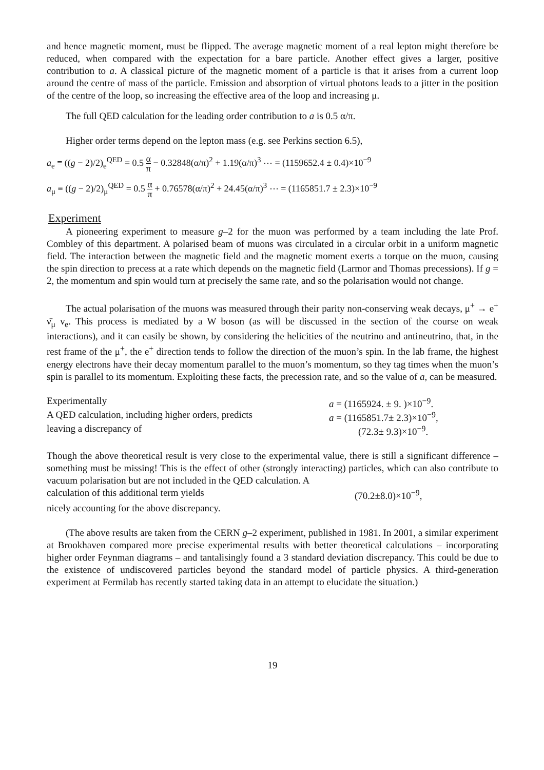and hence magnetic moment, must be flipped. The average magnetic moment of a real lepton might therefore be reduced, when compared with the expectation for a bare particle. Another effect gives a larger, positive contribution to a. A classical picture of the magnetic moment of a particle is that it arises from a current loop around the centre of mass of the particle. Emission and absorption of virtual photons leads to a jitter in the position of the centre of the loop, so increasing the effective area of the loop and increasing μ.
The full QED calculation for the leading order contribution to a is 0.5 α/π.
Higher order terms depend on the lepton mass (e.g. see Perkins section 6.5),
a<sub>e</sub> ≡ ((g − 2)/2)<sub>e</sub><sup>QED</sup> = 0.5 α π − 0.32848(α/π)<sup>2</sup> + 1.19(α/π)<sup>3</sup> ⋯ = (1159652.4 ± 0.4)×10<sup>−9</sup>
a<sub>μ</sub> ≡ ((g − 2)/2)<sub>μ</sub><sup>QED</sup> = 0.5 α π + 0.76578(α/π)<sup>2</sup> + 24.45(α/π)<sup>3</sup> ⋯ = (1165851.7 ± 2.3)×10<sup>−9</sup>
Experiment
A pioneering experiment to measure g–2 for the muon was performed by a team including the late Prof. Combley of this department. A polarised beam of muons was circulated in a circular orbit in a uniform magnetic field. The interaction between the magnetic field and the magnetic moment exerts a torque on the muon, causing the spin direction to precess at a rate which depends on the magnetic field (Larmor and Thomas precessions). If g = 2, the momentum and spin would turn at precisely the same rate, and so the polarisation would not change.
The actual polarisation of the muons was measured through their parity non-conserving weak decays, μ<sup>+</sup> → e<sup>+</sup> ν̄<sub>μ</sub> ν<sub>e</sub>. This process is mediated by a W boson (as will be discussed in the section of the course on weak interactions), and it can easily be shown, by considering the helicities of the neutrino and antineutrino, that, in the rest frame of the μ<sup>+</sup>, the e<sup>+</sup> direction tends to follow the direction of the muon’s spin. In the lab frame, the highest energy electrons have their decay momentum parallel to the muon’s momentum, so they tag times when the muon’s spin is parallel to its momentum. Exploiting these facts, the precession rate, and so the value of a, can be measured.
Experimentally a = (1165924. ± 9. )×10<sup>−9</sup>.
A QED calculation, including higher orders, predicts a = (1165851.7± 2.3)×10<sup>−9</sup>,
leaving a discrepancy of (72.3± 9.3)×10<sup>−9</sup>.
Though the above theoretical result is very close to the experimental value, there is still a significant difference – something must be missing! This is the effect of other (strongly interacting) particles, which can also contribute to vacuum polarisation but are not included in the QED calculation. A
calculation of this additional term yields (70.2±8.0)×10<sup>−9</sup>,
nicely accounting for the above discrepancy.
(The above results are taken from the CERN g–2 experiment, published in 1981. In 2001, a similar experiment at Brookhaven compared more precise experimental results with better theoretical calculations – incorporating higher order Feynman diagrams – and tantalisingly found a 3 standard deviation discrepancy. This could be due to the existence of undiscovered particles beyond the standard model of particle physics. A third-generation experiment at Fermilab has recently started taking data in an attempt to elucidate the situation.)
19